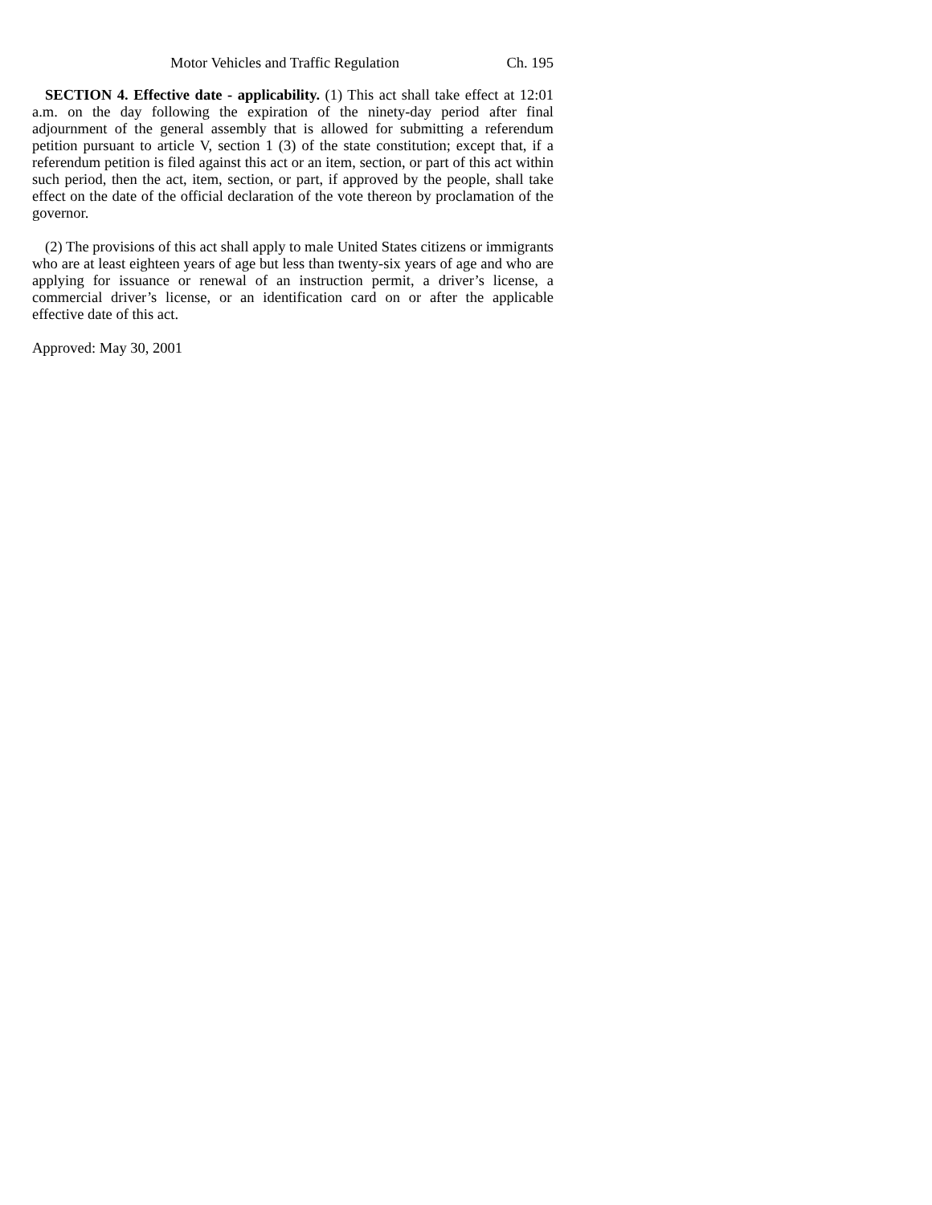Motor Vehicles and Traffic Regulation Ch. 195
SECTION 4. Effective date - applicability. (1) This act shall take effect at 12:01 a.m. on the day following the expiration of the ninety-day period after final adjournment of the general assembly that is allowed for submitting a referendum petition pursuant to article V, section 1 (3) of the state constitution; except that, if a referendum petition is filed against this act or an item, section, or part of this act within such period, then the act, item, section, or part, if approved by the people, shall take effect on the date of the official declaration of the vote thereon by proclamation of the governor.
(2) The provisions of this act shall apply to male United States citizens or immigrants who are at least eighteen years of age but less than twenty-six years of age and who are applying for issuance or renewal of an instruction permit, a driver’s license, a commercial driver’s license, or an identification card on or after the applicable effective date of this act.
Approved: May 30, 2001